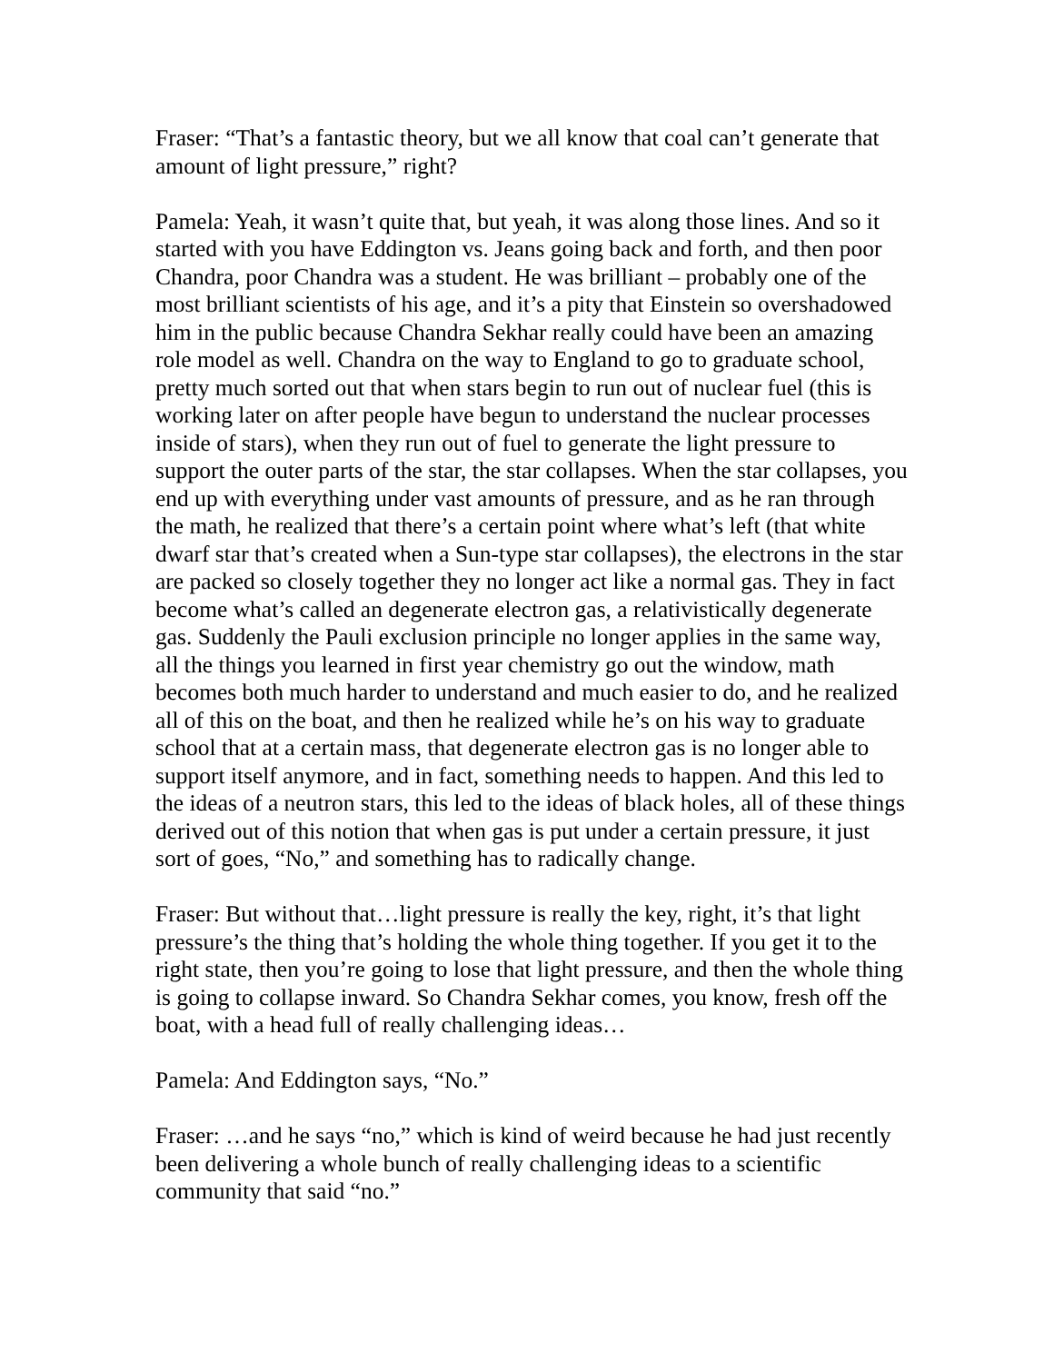Fraser: “That’s a fantastic theory, but we all know that coal can’t generate that amount of light pressure,” right?
Pamela: Yeah, it wasn’t quite that, but yeah, it was along those lines. And so it started with you have Eddington vs. Jeans going back and forth, and then poor Chandra, poor Chandra was a student. He was brilliant – probably one of the most brilliant scientists of his age, and it’s a pity that Einstein so overshadowed him in the public because Chandra Sekhar really could have been an amazing role model as well. Chandra on the way to England to go to graduate school, pretty much sorted out that when stars begin to run out of nuclear fuel (this is working later on after people have begun to understand the nuclear processes inside of stars), when they run out of fuel to generate the light pressure to support the outer parts of the star, the star collapses. When the star collapses, you end up with everything under vast amounts of pressure, and as he ran through the math, he realized that there’s a certain point where what’s left (that white dwarf star that’s created when a Sun-type star collapses), the electrons in the star are packed so closely together they no longer act like a normal gas. They in fact become what’s called an degenerate electron gas, a relativistically degenerate gas. Suddenly the Pauli exclusion principle no longer applies in the same way, all the things you learned in first year chemistry go out the window, math becomes both much harder to understand and much easier to do, and he realized all of this on the boat, and then he realized while he’s on his way to graduate school that at a certain mass, that degenerate electron gas is no longer able to support itself anymore, and in fact, something needs to happen. And this led to the ideas of a neutron stars, this led to the ideas of black holes, all of these things derived out of this notion that when gas is put under a certain pressure, it just sort of goes, “No,” and something has to radically change.
Fraser: But without that…light pressure is really the key, right, it’s that light pressure’s the thing that’s holding the whole thing together. If you get it to the right state, then you’re going to lose that light pressure, and then the whole thing is going to collapse inward. So Chandra Sekhar comes, you know, fresh off the boat, with a head full of really challenging ideas…
Pamela: And Eddington says, “No.”
Fraser: …and he says “no,” which is kind of weird because he had just recently been delivering a whole bunch of really challenging ideas to a scientific community that said “no.”